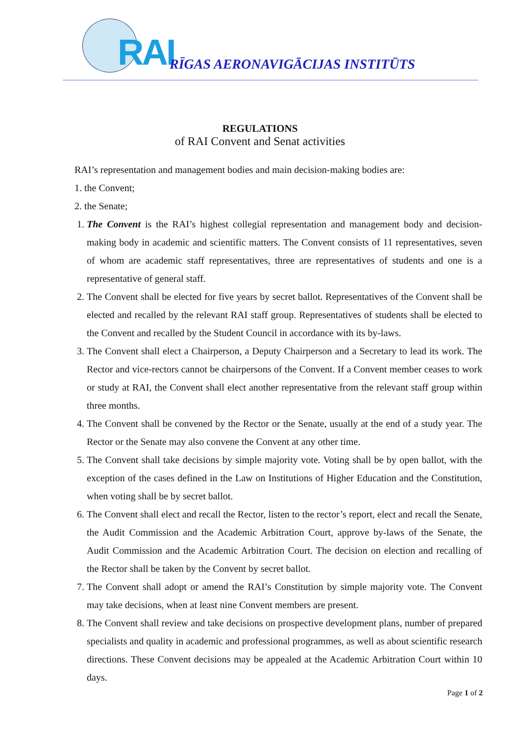RAI
RĪGAS AERONAVIGĀCIJAS INSTITŪTS
REGULATIONS
of RAI Convent and Senat activities
RAI’s representation and management bodies and main decision-making bodies are:
1. the Convent;
2. the Senate;
1. The Convent is the RAI’s highest collegial representation and management body and decision-making body in academic and scientific matters. The Convent consists of 11 representatives, seven of whom are academic staff representatives, three are representatives of students and one is a representative of general staff.
2. The Convent shall be elected for five years by secret ballot. Representatives of the Convent shall be elected and recalled by the relevant RAI staff group. Representatives of students shall be elected to the Convent and recalled by the Student Council in accordance with its by-laws.
3. The Convent shall elect a Chairperson, a Deputy Chairperson and a Secretary to lead its work. The Rector and vice-rectors cannot be chairpersons of the Convent. If a Convent member ceases to work or study at RAI, the Convent shall elect another representative from the relevant staff group within three months.
4. The Convent shall be convened by the Rector or the Senate, usually at the end of a study year. The Rector or the Senate may also convene the Convent at any other time.
5. The Convent shall take decisions by simple majority vote. Voting shall be by open ballot, with the exception of the cases defined in the Law on Institutions of Higher Education and the Constitution, when voting shall be by secret ballot.
6. The Convent shall elect and recall the Rector, listen to the rector’s report, elect and recall the Senate, the Audit Commission and the Academic Arbitration Court, approve by-laws of the Senate, the Audit Commission and the Academic Arbitration Court. The decision on election and recalling of the Rector shall be taken by the Convent by secret ballot.
7. The Convent shall adopt or amend the RAI’s Constitution by simple majority vote. The Convent may take decisions, when at least nine Convent members are present.
8. The Convent shall review and take decisions on prospective development plans, number of prepared specialists and quality in academic and professional programmes, as well as about scientific research directions. These Convent decisions may be appealed at the Academic Arbitration Court within 10 days.
Page 1 of 2